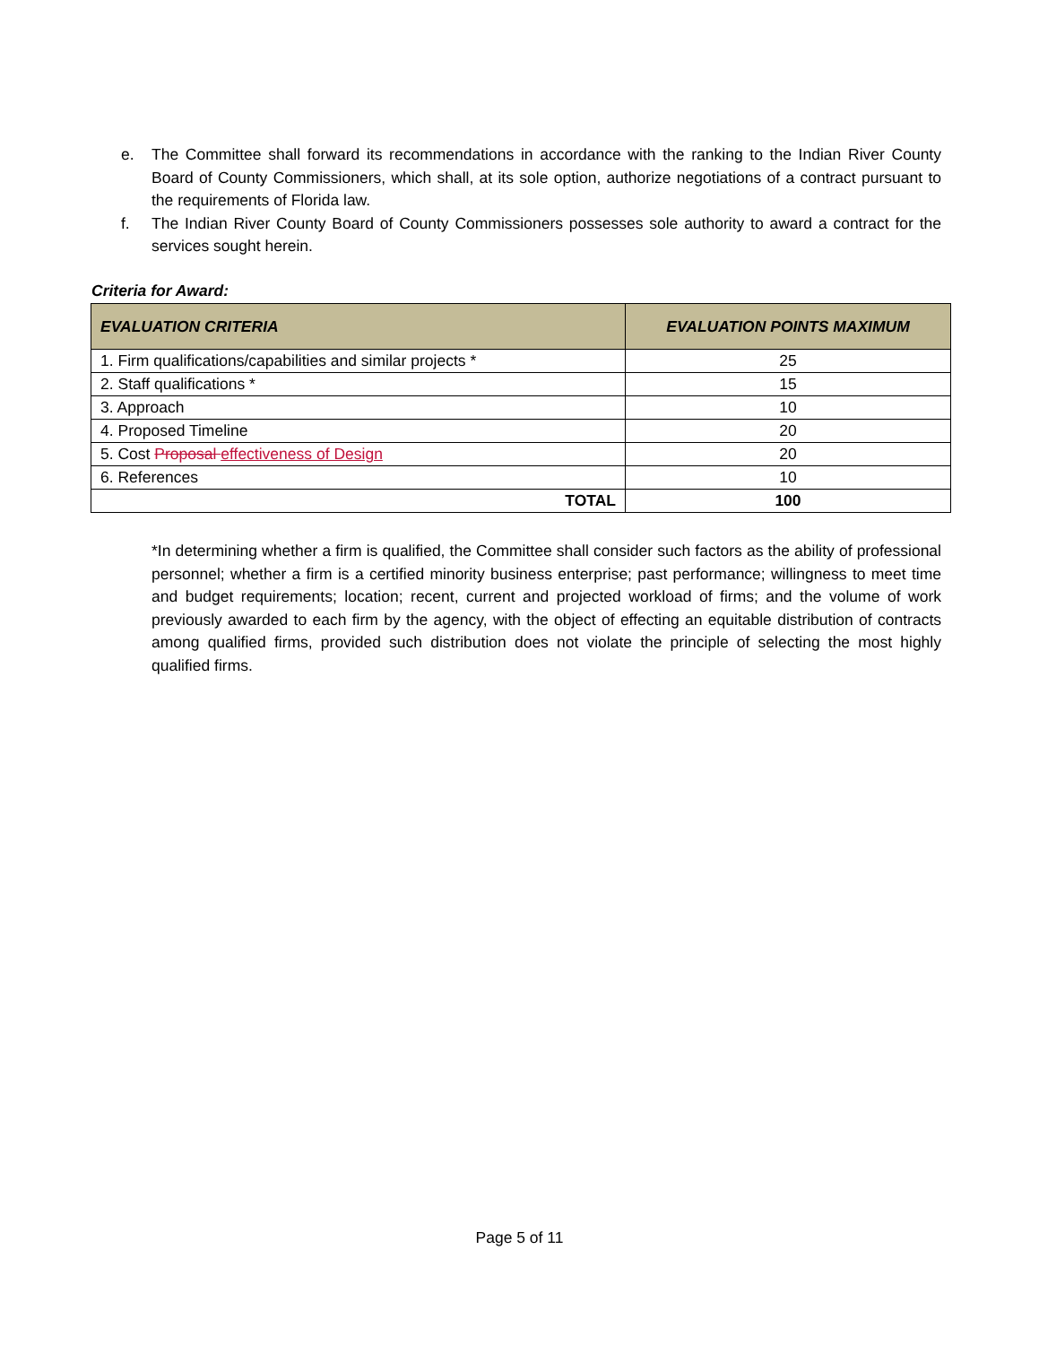e. The Committee shall forward its recommendations in accordance with the ranking to the Indian River County Board of County Commissioners, which shall, at its sole option, authorize negotiations of a contract pursuant to the requirements of Florida law.
f. The Indian River County Board of County Commissioners possesses sole authority to award a contract for the services sought herein.
Criteria for Award:
| EVALUATION CRITERIA | EVALUATION POINTS MAXIMUM |
| --- | --- |
| 1. Firm qualifications/capabilities and similar projects * | 25 |
| 2. Staff qualifications * | 15 |
| 3. Approach | 10 |
| 4. Proposed Timeline | 20 |
| 5. Cost Proposal effectiveness of Design | 20 |
| 6. References | 10 |
| TOTAL | 100 |
*In determining whether a firm is qualified, the Committee shall consider such factors as the ability of professional personnel; whether a firm is a certified minority business enterprise; past performance; willingness to meet time and budget requirements; location; recent, current and projected workload of firms; and the volume of work previously awarded to each firm by the agency, with the object of effecting an equitable distribution of contracts among qualified firms, provided such distribution does not violate the principle of selecting the most highly qualified firms.
Page 5 of 11